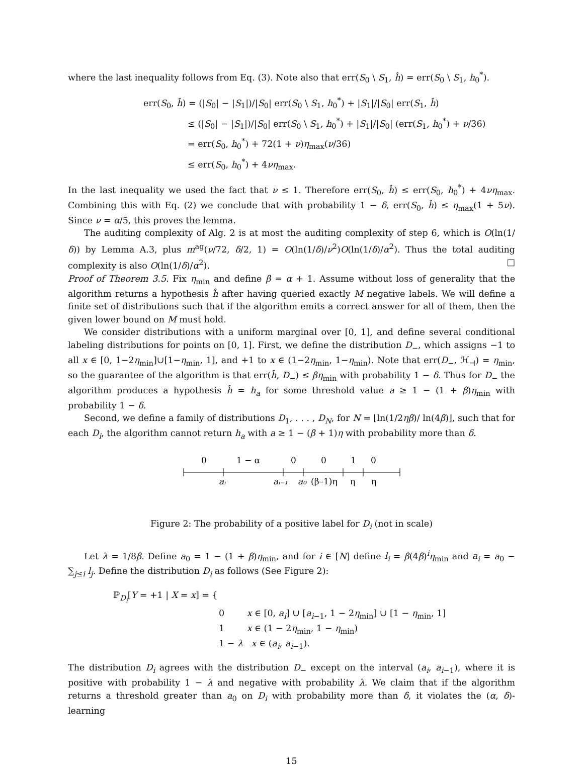where the last inequality follows from Eq. (3). Note also that err(S<sub>0</sub> \ S<sub>1</sub>, ĥ) = err(S<sub>0</sub> \ S<sub>1</sub>, h<sub>0</sub><sup>*</sup>).
err(S<sub>0</sub>, ĥ) = (|S<sub>0</sub>| − |S<sub>1</sub>|)/|S<sub>0</sub>| err(S<sub>0</sub> \ S<sub>1</sub>, h<sub>0</sub><sup>*</sup>) + |S<sub>1</sub>|/|S<sub>0</sub>| err(S<sub>1</sub>, ĥ)
≤ (|S<sub>0</sub>| − |S<sub>1</sub>|)/|S<sub>0</sub>| err(S<sub>0</sub> \ S<sub>1</sub>, h<sub>0</sub><sup>*</sup>) + |S<sub>1</sub>|/|S<sub>0</sub>| (err(S<sub>1</sub>, h<sub>0</sub><sup>*</sup>) + ν/36)
= err(S<sub>0</sub>, h<sub>0</sub><sup>*</sup>) + 72(1 + ν)η<sub>max</sub>(ν/36)
≤ err(S<sub>0</sub>, h<sub>0</sub><sup>*</sup>) + 4νη<sub>max</sub>.
In the last inequality we used the fact that ν ≤ 1. Therefore err(S<sub>0</sub>, ĥ) ≤ err(S<sub>0</sub>, h<sub>0</sub><sup>*</sup>) + 4νη<sub>max</sub>. Combining this with Eq. (2) we conclude that with probability 1 − δ, err(S<sub>0</sub>, ĥ) ≤ η<sub>max</sub>(1 + 5ν). Since ν = α/5, this proves the lemma.
The auditing complexity of Alg. 2 is at most the auditing complexity of step 6, which is O(ln(1/δ)) by Lemma A.3, plus m<sup>ag</sup>(ν/72, δ/2, 1) = O(ln(1/δ)/ν<sup>2</sup>)O(ln(1/δ)/α<sup>2</sup>). Thus the total auditing complexity is also O(ln(1/δ)/α<sup>2</sup>). □
Proof of Theorem 3.5. Fix η<sub>min</sub> and define β = α + 1. Assume without loss of generality that the algorithm returns a hypothesis ĥ after having queried exactly M negative labels. We will define a finite set of distributions such that if the algorithm emits a correct answer for all of them, then the given lower bound on M must hold.
We consider distributions with a uniform marginal over [0, 1], and define several conditional labeling distributions for points on [0, 1]. First, we define the distribution D<sub>−</sub>, which assigns −1 to all x ∈ [0, 1−2η<sub>min</sub>]∪[1−η<sub>min</sub>, 1], and +1 to x ∈ (1−2η<sub>min</sub>, 1−η<sub>min</sub>). Note that err(D<sub>−</sub>, ℋ<sub>⊣</sub>) = η<sub>min</sub>, so the guarantee of the algorithm is that err(ĥ, D<sub>−</sub>) ≤ βη<sub>min</sub> with probability 1 − δ. Thus for D<sub>−</sub> the algorithm produces a hypothesis ĥ = h<sub>a</sub> for some threshold value a ≥ 1 − (1 + β)η<sub>min</sub> with probability 1 − δ.
Second, we define a family of distributions D<sub>1</sub>, . . . , D<sub>N</sub>, for N = ⌊ln(1/2ηβ)/ ln(4β)⌋, such that for each D<sub>i</sub>, the algorithm cannot return h<sub>a</sub> with a ≥ 1 − (β + 1)η with probability more than δ.
0
1 − α
0
0
1
0
aᵢ
aᵢ₋₁
a₀
(β–1)η
η
η
Figure 2: The probability of a positive label for D<sub>i</sub> (not in scale)
Let λ = 1/8β. Define a<sub>0</sub> = 1 − (1 + β)η<sub>min</sub>, and for i ∈ [N] define l<sub>i</sub> = β(4β)<sup>i</sup>η<sub>min</sub> and a<sub>i</sub> = a<sub>0</sub> − ∑<sub>j≤i</sub> l<sub>j</sub>. Define the distribution D<sub>i</sub> as follows (See Figure 2):
ℙ<sub>D<sub>i</sub></sub>[Y = +1 | X = x] = {
0 x ∈ [0, a<sub>i</sub>] ∪ [a<sub>i−1</sub>, 1 − 2η<sub>min</sub>] ∪ [1 − η<sub>min</sub>, 1]
1 x ∈ (1 − 2η<sub>min</sub>, 1 − η<sub>min</sub>)
1 − λ x ∈ (a<sub>i</sub>, a<sub>i−1</sub>).
The distribution D<sub>i</sub> agrees with the distribution D<sub>−</sub> except on the interval (a<sub>i</sub>, a<sub>i−1</sub>), where it is positive with probability 1 − λ and negative with probability λ. We claim that if the algorithm returns a threshold greater than a<sub>0</sub> on D<sub>i</sub> with probability more than δ, it violates the (α, δ)-learning
15